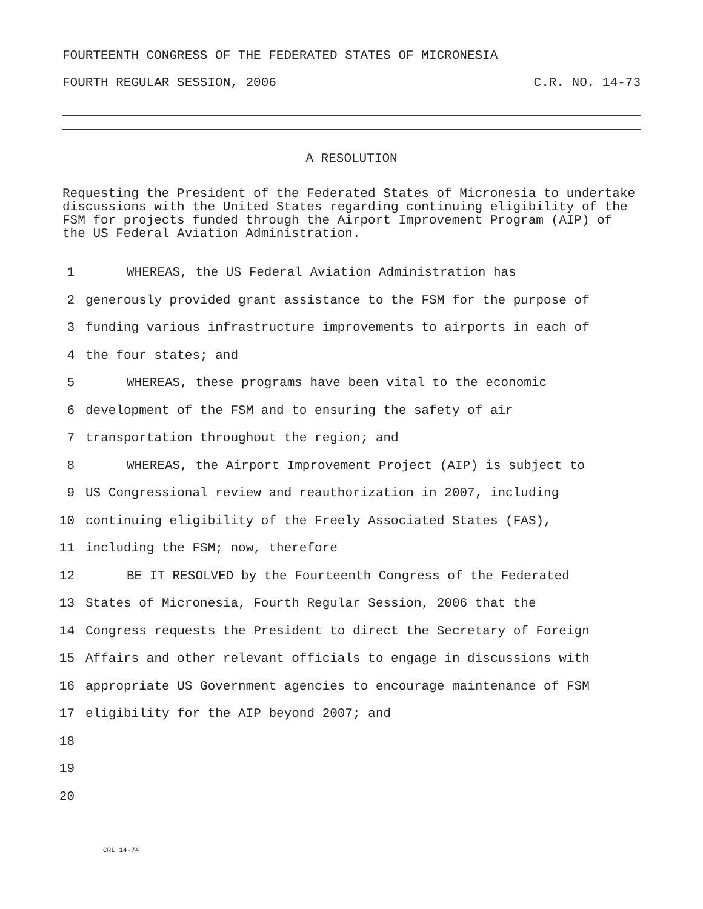FOURTEENTH CONGRESS OF THE FEDERATED STATES OF MICRONESIA
FOURTH REGULAR SESSION, 2006 C.R. NO. 14-73
A RESOLUTION
Requesting the President of the Federated States of Micronesia to undertake discussions with the United States regarding continuing eligibility of the FSM for projects funded through the Airport Improvement Program (AIP) of the US Federal Aviation Administration.
1 WHEREAS, the US Federal Aviation Administration has
2 generously provided grant assistance to the FSM for the purpose of
3 funding various infrastructure improvements to airports in each of
4 the four states; and
5 WHEREAS, these programs have been vital to the economic
6 development of the FSM and to ensuring the safety of air
7 transportation throughout the region; and
8 WHEREAS, the Airport Improvement Project (AIP) is subject to
9 US Congressional review and reauthorization in 2007, including
10 continuing eligibility of the Freely Associated States (FAS),
11 including the FSM; now, therefore
12 BE IT RESOLVED by the Fourteenth Congress of the Federated
13 States of Micronesia, Fourth Regular Session, 2006 that the
14 Congress requests the President to direct the Secretary of Foreign
15 Affairs and other relevant officials to engage in discussions with
16 appropriate US Government agencies to encourage maintenance of FSM
17 eligibility for the AIP beyond 2007; and
18
19
20
CRL 14-74